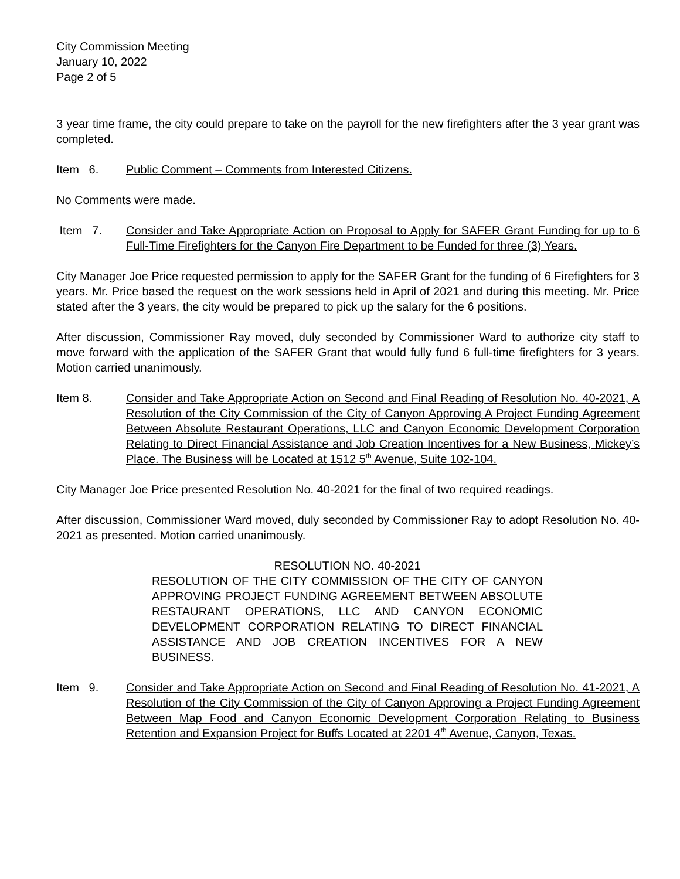City Commission Meeting
January 10, 2022
Page 2 of 5
3 year time frame, the city could prepare to take on the payroll for the new firefighters after the 3 year grant was completed.
Item 6. Public Comment – Comments from Interested Citizens.
No Comments were made.
Item 7. Consider and Take Appropriate Action on Proposal to Apply for SAFER Grant Funding for up to 6 Full-Time Firefighters for the Canyon Fire Department to be Funded for three (3) Years.
City Manager Joe Price requested permission to apply for the SAFER Grant for the funding of 6 Firefighters for 3 years. Mr. Price based the request on the work sessions held in April of 2021 and during this meeting. Mr. Price stated after the 3 years, the city would be prepared to pick up the salary for the 6 positions.
After discussion, Commissioner Ray moved, duly seconded by Commissioner Ward to authorize city staff to move forward with the application of the SAFER Grant that would fully fund 6 full-time firefighters for 3 years. Motion carried unanimously.
Item 8. Consider and Take Appropriate Action on Second and Final Reading of Resolution No. 40-2021, A Resolution of the City Commission of the City of Canyon Approving A Project Funding Agreement Between Absolute Restaurant Operations, LLC and Canyon Economic Development Corporation Relating to Direct Financial Assistance and Job Creation Incentives for a New Business, Mickey’s Place. The Business will be Located at 1512 5<sup>th</sup> Avenue, Suite 102-104.
City Manager Joe Price presented Resolution No. 40-2021 for the final of two required readings.
After discussion, Commissioner Ward moved, duly seconded by Commissioner Ray to adopt Resolution No. 40-2021 as presented. Motion carried unanimously.
RESOLUTION NO. 40-2021
RESOLUTION OF THE CITY COMMISSION OF THE CITY OF CANYON APPROVING PROJECT FUNDING AGREEMENT BETWEEN ABSOLUTE RESTAURANT OPERATIONS, LLC AND CANYON ECONOMIC DEVELOPMENT CORPORATION RELATING TO DIRECT FINANCIAL ASSISTANCE AND JOB CREATION INCENTIVES FOR A NEW BUSINESS.
Item 9. Consider and Take Appropriate Action on Second and Final Reading of Resolution No. 41-2021, A Resolution of the City Commission of the City of Canyon Approving a Project Funding Agreement Between Map Food and Canyon Economic Development Corporation Relating to Business Retention and Expansion Project for Buffs Located at 2201 4<sup>th</sup> Avenue, Canyon, Texas.